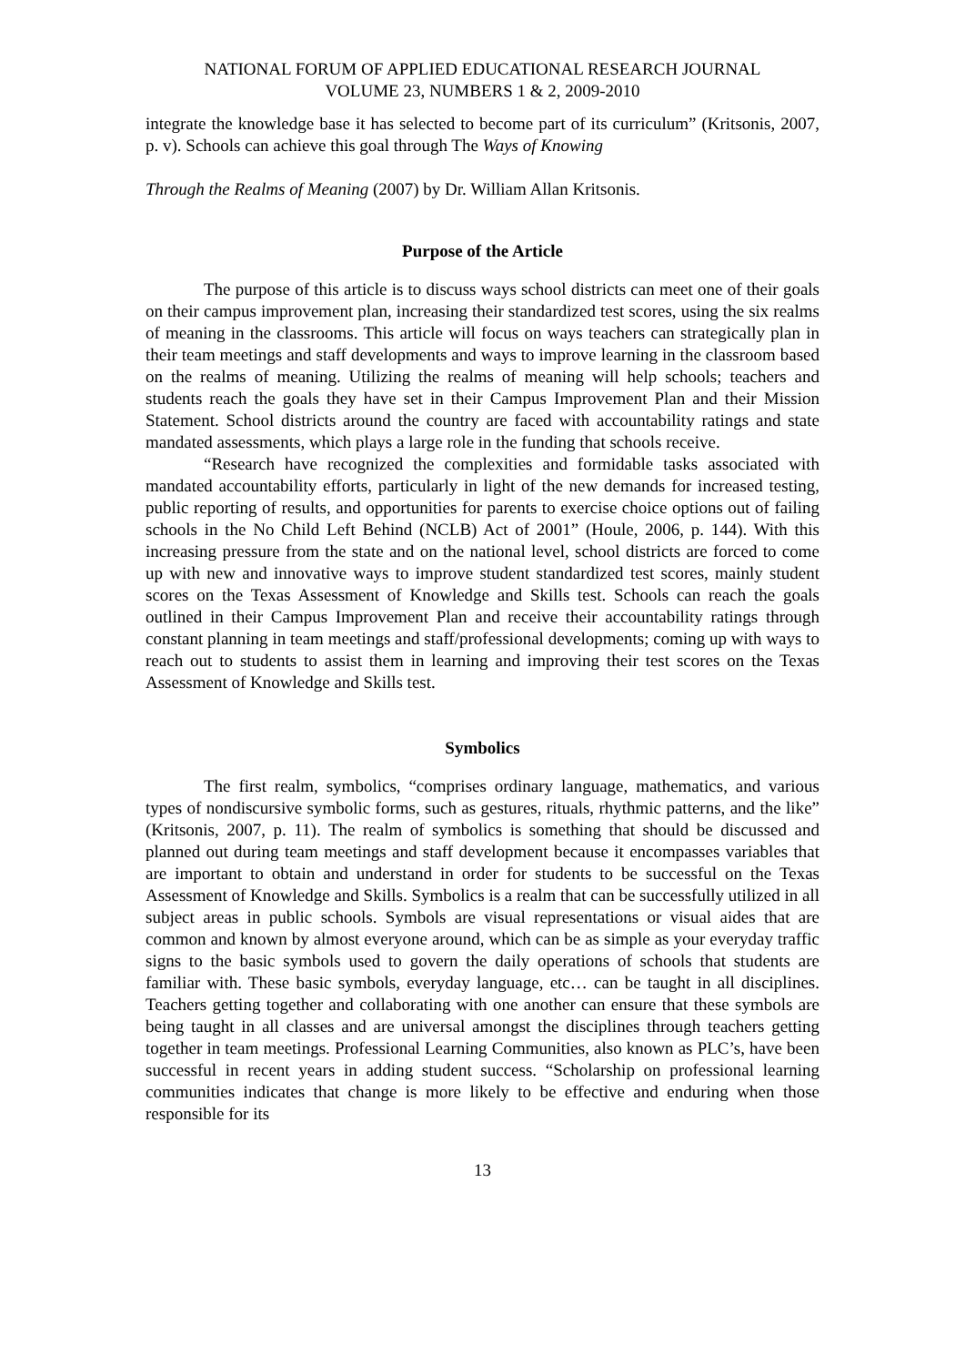NATIONAL FORUM OF APPLIED EDUCATIONAL RESEARCH JOURNAL
VOLUME 23, NUMBERS 1 & 2, 2009-2010
integrate the knowledge base it has selected to become part of its curriculum” (Kritsonis, 2007, p. v). Schools can achieve this goal through The Ways of Knowing
Through the Realms of Meaning (2007) by Dr. William Allan Kritsonis.
Purpose of the Article
The purpose of this article is to discuss ways school districts can meet one of their goals on their campus improvement plan, increasing their standardized test scores, using the six realms of meaning in the classrooms. This article will focus on ways teachers can strategically plan in their team meetings and staff developments and ways to improve learning in the classroom based on the realms of meaning. Utilizing the realms of meaning will help schools; teachers and students reach the goals they have set in their Campus Improvement Plan and their Mission Statement. School districts around the country are faced with accountability ratings and state mandated assessments, which plays a large role in the funding that schools receive.
“Research have recognized the complexities and formidable tasks associated with mandated accountability efforts, particularly in light of the new demands for increased testing, public reporting of results, and opportunities for parents to exercise choice options out of failing schools in the No Child Left Behind (NCLB) Act of 2001” (Houle, 2006, p. 144). With this increasing pressure from the state and on the national level, school districts are forced to come up with new and innovative ways to improve student standardized test scores, mainly student scores on the Texas Assessment of Knowledge and Skills test. Schools can reach the goals outlined in their Campus Improvement Plan and receive their accountability ratings through constant planning in team meetings and staff/professional developments; coming up with ways to reach out to students to assist them in learning and improving their test scores on the Texas Assessment of Knowledge and Skills test.
Symbolics
The first realm, symbolics, “comprises ordinary language, mathematics, and various types of nondiscursive symbolic forms, such as gestures, rituals, rhythmic patterns, and the like” (Kritsonis, 2007, p. 11). The realm of symbolics is something that should be discussed and planned out during team meetings and staff development because it encompasses variables that are important to obtain and understand in order for students to be successful on the Texas Assessment of Knowledge and Skills. Symbolics is a realm that can be successfully utilized in all subject areas in public schools. Symbols are visual representations or visual aides that are common and known by almost everyone around, which can be as simple as your everyday traffic signs to the basic symbols used to govern the daily operations of schools that students are familiar with. These basic symbols, everyday language, etc… can be taught in all disciplines. Teachers getting together and collaborating with one another can ensure that these symbols are being taught in all classes and are universal amongst the disciplines through teachers getting together in team meetings. Professional Learning Communities, also known as PLC’s, have been successful in recent years in adding student success. “Scholarship on professional learning communities indicates that change is more likely to be effective and enduring when those responsible for its
13